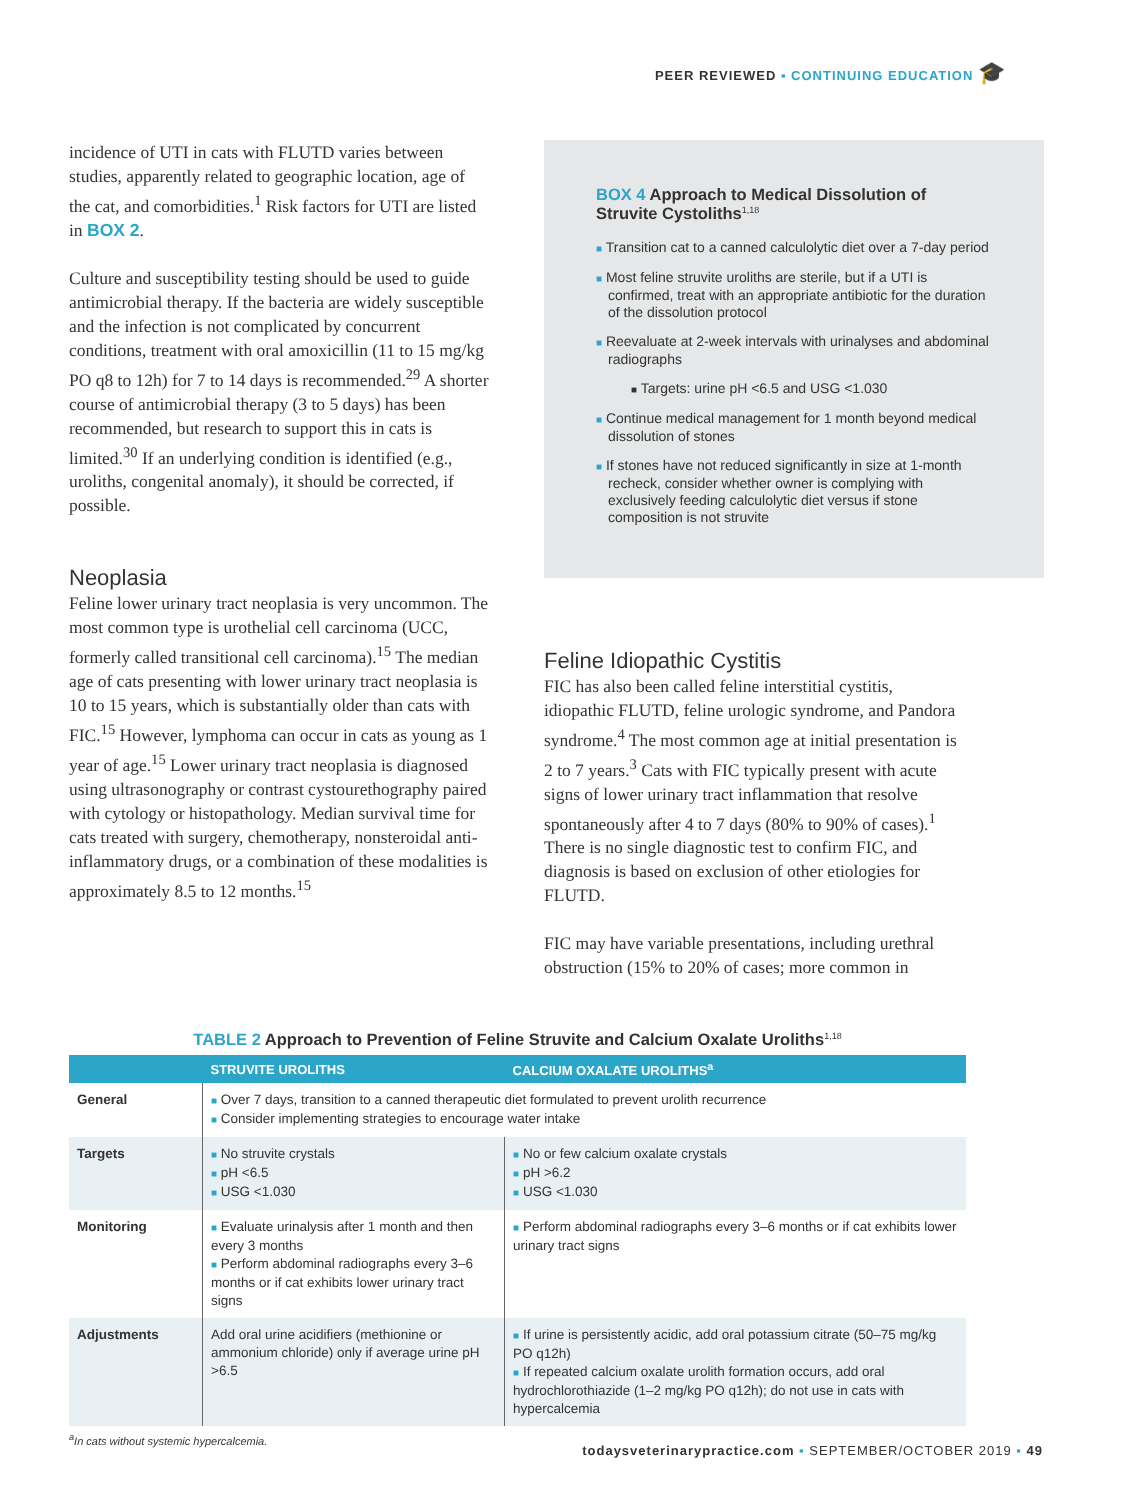PEER REVIEWED ▪ CONTINUING EDUCATION 🎓
incidence of UTI in cats with FLUTD varies between studies, apparently related to geographic location, age of the cat, and comorbidities.<sup>1</sup> Risk factors for UTI are listed in BOX 2.
Culture and susceptibility testing should be used to guide antimicrobial therapy. If the bacteria are widely susceptible and the infection is not complicated by concurrent conditions, treatment with oral amoxicillin (11 to 15 mg/kg PO q8 to 12h) for 7 to 14 days is recommended.<sup>29</sup> A shorter course of antimicrobial therapy (3 to 5 days) has been recommended, but research to support this in cats is limited.<sup>30</sup> If an underlying condition is identified (e.g., uroliths, congenital anomaly), it should be corrected, if possible.
Neoplasia
Feline lower urinary tract neoplasia is very uncommon. The most common type is urothelial cell carcinoma (UCC, formerly called transitional cell carcinoma).<sup>15</sup> The median age of cats presenting with lower urinary tract neoplasia is 10 to 15 years, which is substantially older than cats with FIC.<sup>15</sup> However, lymphoma can occur in cats as young as 1 year of age.<sup>15</sup> Lower urinary tract neoplasia is diagnosed using ultrasonography or contrast cystourethography paired with cytology or histopathology. Median survival time for cats treated with surgery, chemotherapy, nonsteroidal anti-inflammatory drugs, or a combination of these modalities is approximately 8.5 to 12 months.<sup>15</sup>
BOX 4 Approach to Medical Dissolution of Struvite Cystoliths<sup>1,18</sup>
■ Transition cat to a canned calculolytic diet over a 7-day period
■ Most feline struvite uroliths are sterile, but if a UTI is confirmed, treat with an appropriate antibiotic for the duration of the dissolution protocol
■ Reevaluate at 2-week intervals with urinalyses and abdominal radiographs
■ Targets: urine pH <6.5 and USG <1.030
■ Continue medical management for 1 month beyond medical dissolution of stones
■ If stones have not reduced significantly in size at 1-month recheck, consider whether owner is complying with exclusively feeding calculolytic diet versus if stone composition is not struvite
Feline Idiopathic Cystitis
FIC has also been called feline interstitial cystitis, idiopathic FLUTD, feline urologic syndrome, and Pandora syndrome.<sup>4</sup> The most common age at initial presentation is 2 to 7 years.<sup>3</sup> Cats with FIC typically present with acute signs of lower urinary tract inflammation that resolve spontaneously after 4 to 7 days (80% to 90% of cases).<sup>1</sup> There is no single diagnostic test to confirm FIC, and diagnosis is based on exclusion of other etiologies for FLUTD.
FIC may have variable presentations, including urethral obstruction (15% to 20% of cases; more common in
TABLE 2 Approach to Prevention of Feline Struvite and Calcium Oxalate Uroliths<sup>1,18</sup>
| | STRUVITE UROLITHS | CALCIUM OXALATE UROLITHS<sup>a</sup> |
| --- | --- | --- |
| General | ■ Over 7 days, transition to a canned therapeutic diet formulated to prevent urolith recurrence ■ Consider implementing strategies to encourage water intake | |
| Targets | ■ No struvite crystals ■ pH <6.5 ■ USG <1.030 | ■ No or few calcium oxalate crystals ■ pH >6.2 ■ USG <1.030 |
| Monitoring | ■ Evaluate urinalysis after 1 month and then every 3 months ■ Perform abdominal radiographs every 3–6 months or if cat exhibits lower urinary tract signs | ■ Perform abdominal radiographs every 3–6 months or if cat exhibits lower urinary tract signs |
| Adjustments | Add oral urine acidifiers (methionine or ammonium chloride) only if average urine pH >6.5 | ■ If urine is persistently acidic, add oral potassium citrate (50–75 mg/kg PO q12h) ■ If repeated calcium oxalate urolith formation occurs, add oral hydrochlorothiazide (1–2 mg/kg PO q12h); do not use in cats with hypercalcemia |
<sup>a</sup> In cats without systemic hypercalcemia.
todaysveterinarypractice.com ▪ SEPTEMBER/OCTOBER 2019 ▪ 49